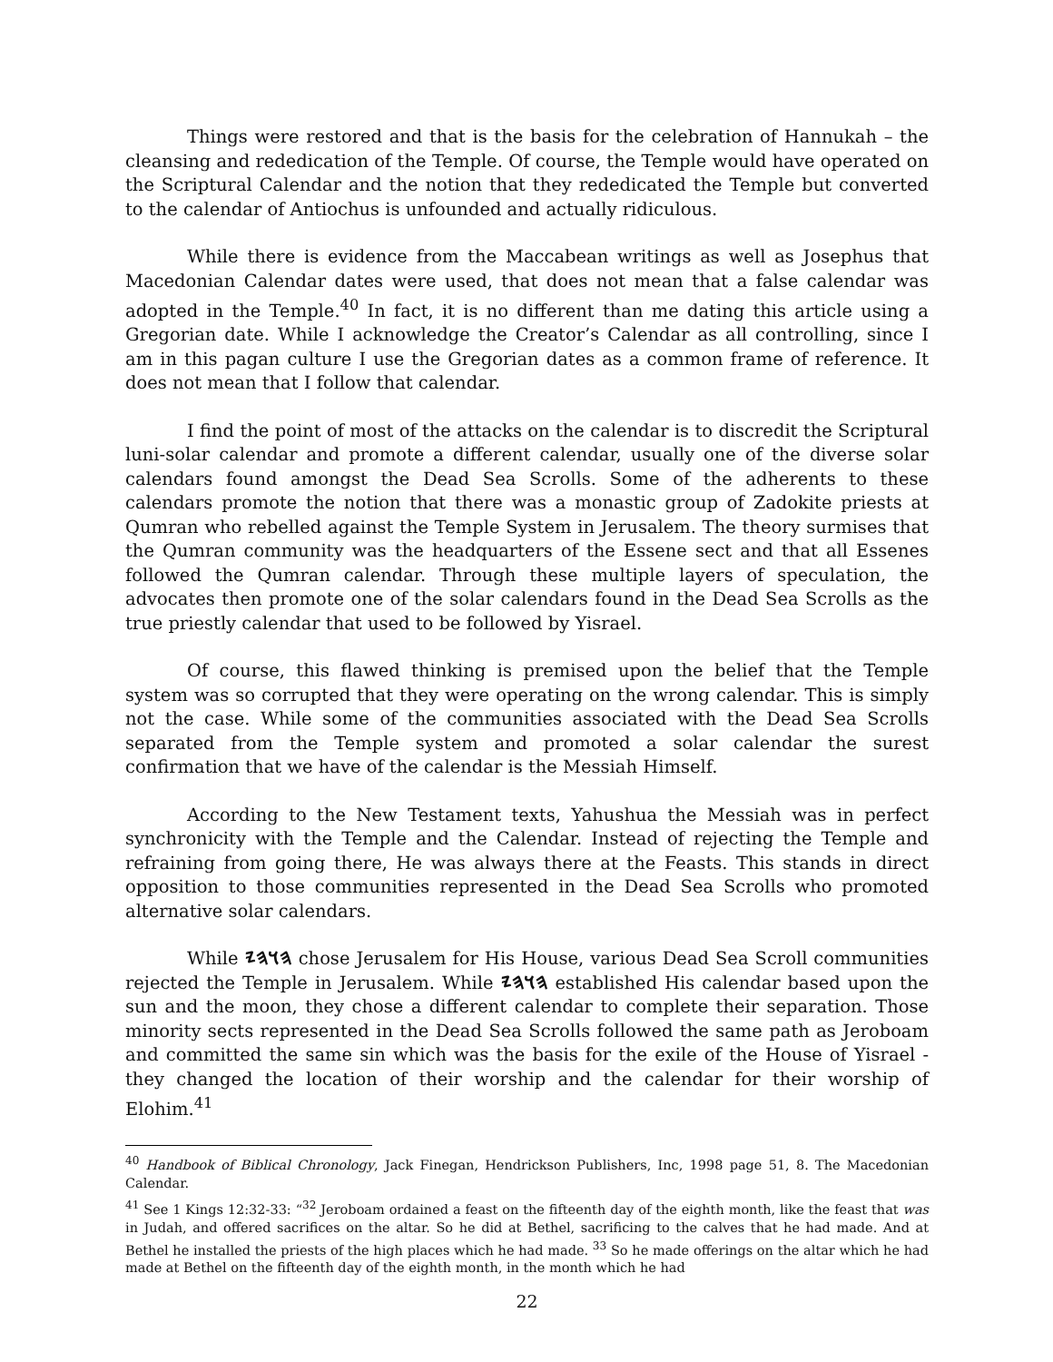Things were restored and that is the basis for the celebration of Hannukah – the cleansing and rededication of the Temple. Of course, the Temple would have operated on the Scriptural Calendar and the notion that they rededicated the Temple but converted to the calendar of Antiochus is unfounded and actually ridiculous.
While there is evidence from the Maccabean writings as well as Josephus that Macedonian Calendar dates were used, that does not mean that a false calendar was adopted in the Temple.<sup>40</sup> In fact, it is no different than me dating this article using a Gregorian date. While I acknowledge the Creator’s Calendar as all controlling, since I am in this pagan culture I use the Gregorian dates as a common frame of reference. It does not mean that I follow that calendar.
I find the point of most of the attacks on the calendar is to discredit the Scriptural luni-solar calendar and promote a different calendar, usually one of the diverse solar calendars found amongst the Dead Sea Scrolls. Some of the adherents to these calendars promote the notion that there was a monastic group of Zadokite priests at Qumran who rebelled against the Temple System in Jerusalem. The theory surmises that the Qumran community was the headquarters of the Essene sect and that all Essenes followed the Qumran calendar. Through these multiple layers of speculation, the advocates then promote one of the solar calendars found in the Dead Sea Scrolls as the true priestly calendar that used to be followed by Yisrael.
Of course, this flawed thinking is premised upon the belief that the Temple system was so corrupted that they were operating on the wrong calendar. This is simply not the case. While some of the communities associated with the Dead Sea Scrolls separated from the Temple system and promoted a solar calendar the surest confirmation that we have of the calendar is the Messiah Himself.
According to the New Testament texts, Yahushua the Messiah was in perfect synchronicity with the Temple and the Calendar. Instead of rejecting the Temple and refraining from going there, He was always there at the Feasts. This stands in direct opposition to those communities represented in the Dead Sea Scrolls who promoted alternative solar calendars.
While 𐤄𐤅𐤄𐤉 chose Jerusalem for His House, various Dead Sea Scroll communities rejected the Temple in Jerusalem. While 𐤄𐤅𐤄𐤉 established His calendar based upon the sun and the moon, they chose a different calendar to complete their separation. Those minority sects represented in the Dead Sea Scrolls followed the same path as Jeroboam and committed the same sin which was the basis for the exile of the House of Yisrael - they changed the location of their worship and the calendar for their worship of Elohim.<sup>41</sup>
<sup>40</sup> Handbook of Biblical Chronology, Jack Finegan, Hendrickson Publishers, Inc, 1998 page 51, 8. The Macedonian Calendar.
<sup>41</sup> See 1 Kings 12:32-33: “<sup>32</sup> Jeroboam ordained a feast on the fifteenth day of the eighth month, like the feast that was in Judah, and offered sacrifices on the altar. So he did at Bethel, sacrificing to the calves that he had made. And at Bethel he installed the priests of the high places which he had made. <sup>33</sup> So he made offerings on the altar which he had made at Bethel on the fifteenth day of the eighth month, in the month which he had
22